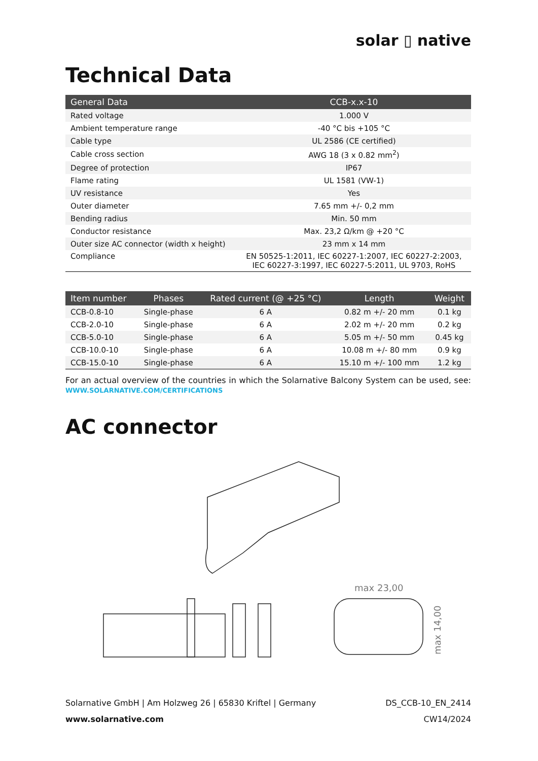solar ▯ native
Technical Data
| General Data | CCB-x.x-10 |
| --- | --- |
| Rated voltage | 1.000 V |
| Ambient temperature range | -40 °C bis +105 °C |
| Cable type | UL 2586 (CE certified) |
| Cable cross section | AWG 18 (3 x 0.82 mm<sup>2</sup>) |
| Degree of protection | IP67 |
| Flame rating | UL 1581 (VW-1) |
| UV resistance | Yes |
| Outer diameter | 7.65 mm +/- 0,2 mm |
| Bending radius | Min. 50 mm |
| Conductor resistance | Max. 23,2 Ω/km @ +20 °C |
| Outer size AC connector (width x height) | 23 mm x 14 mm |
| Compliance | EN 50525-1:2011, IEC 60227-1:2007, IEC 60227-2:2003, IEC 60227-3:1997, IEC 60227-5:2011, UL 9703, RoHS |
| Item number | Phases | Rated current (@ +25 °C) | Length | Weight |
| --- | --- | --- | --- | --- |
| CCB-0.8-10 | Single-phase | 6 A | 0.82 m +/- 20 mm | 0.1 kg |
| CCB-2.0-10 | Single-phase | 6 A | 2.02 m +/- 20 mm | 0.2 kg |
| CCB-5.0-10 | Single-phase | 6 A | 5.05 m +/- 50 mm | 0.45 kg |
| CCB-10.0-10 | Single-phase | 6 A | 10.08 m +/- 80 mm | 0.9 kg |
| CCB-15.0-10 | Single-phase | 6 A | 15.10 m +/- 100 mm | 1.2 kg |
For an actual overview of the countries in which the Solarnative Balcony System can be used, see: WWW.SOLARNATIVE.COM/CERTIFICATIONS
AC connector
max 23,00
max 14,00
Solarnative GmbH | Am Holzweg 26 | 65830 Kriftel | Germany
www.solarnative.com
DS_CCB-10_EN_2414
CW14/2024